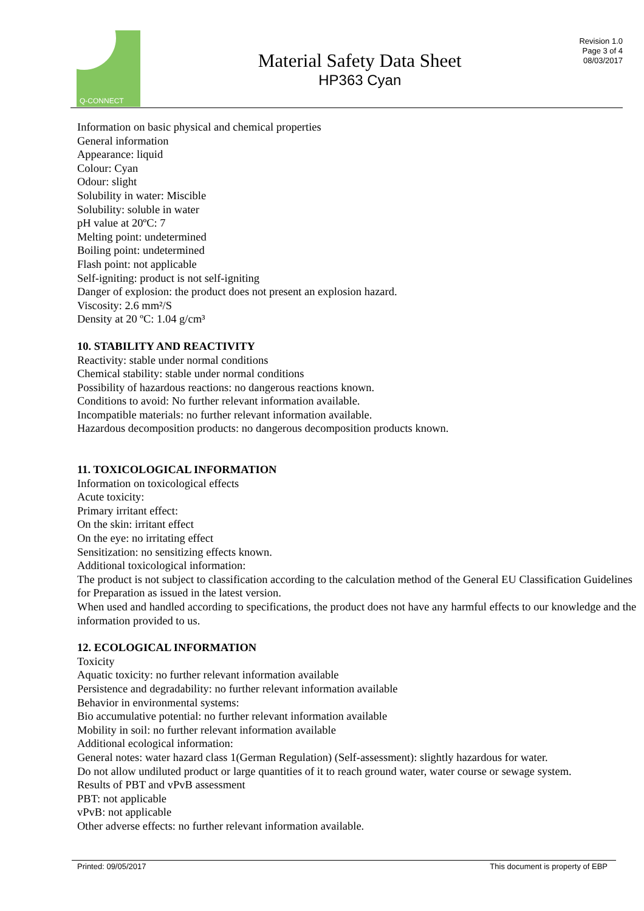Q-CONNECT
Material Safety Data Sheet
HP363 Cyan
Revision 1.0
Page 3 of 4
08/03/2017
Information on basic physical and chemical properties
General information
Appearance: liquid
Colour: Cyan
Odour: slight
Solubility in water: Miscible
Solubility: soluble in water
pH value at 20ºC: 7
Melting point: undetermined
Boiling point: undetermined
Flash point: not applicable
Self-igniting: product is not self-igniting
Danger of explosion: the product does not present an explosion hazard.
Viscosity: 2.6 mm²/S
Density at 20 ºC: 1.04 g/cm³
10. STABILITY AND REACTIVITY
Reactivity: stable under normal conditions
Chemical stability: stable under normal conditions
Possibility of hazardous reactions: no dangerous reactions known.
Conditions to avoid: No further relevant information available.
Incompatible materials: no further relevant information available.
Hazardous decomposition products: no dangerous decomposition products known.
11. TOXICOLOGICAL INFORMATION
Information on toxicological effects
Acute toxicity:
Primary irritant effect:
On the skin: irritant effect
On the eye: no irritating effect
Sensitization: no sensitizing effects known.
Additional toxicological information:
The product is not subject to classification according to the calculation method of the General EU Classification Guidelines for Preparation as issued in the latest version.
When used and handled according to specifications, the product does not have any harmful effects to our knowledge and the information provided to us.
12. ECOLOGICAL INFORMATION
Toxicity
Aquatic toxicity: no further relevant information available
Persistence and degradability: no further relevant information available
Behavior in environmental systems:
Bio accumulative potential: no further relevant information available
Mobility in soil: no further relevant information available
Additional ecological information:
General notes: water hazard class 1(German Regulation) (Self-assessment): slightly hazardous for water.
Do not allow undiluted product or large quantities of it to reach ground water, water course or sewage system.
Results of PBT and vPvB assessment
PBT: not applicable
vPvB: not applicable
Other adverse effects: no further relevant information available.
Printed: 09/05/2017 This document is property of EBP